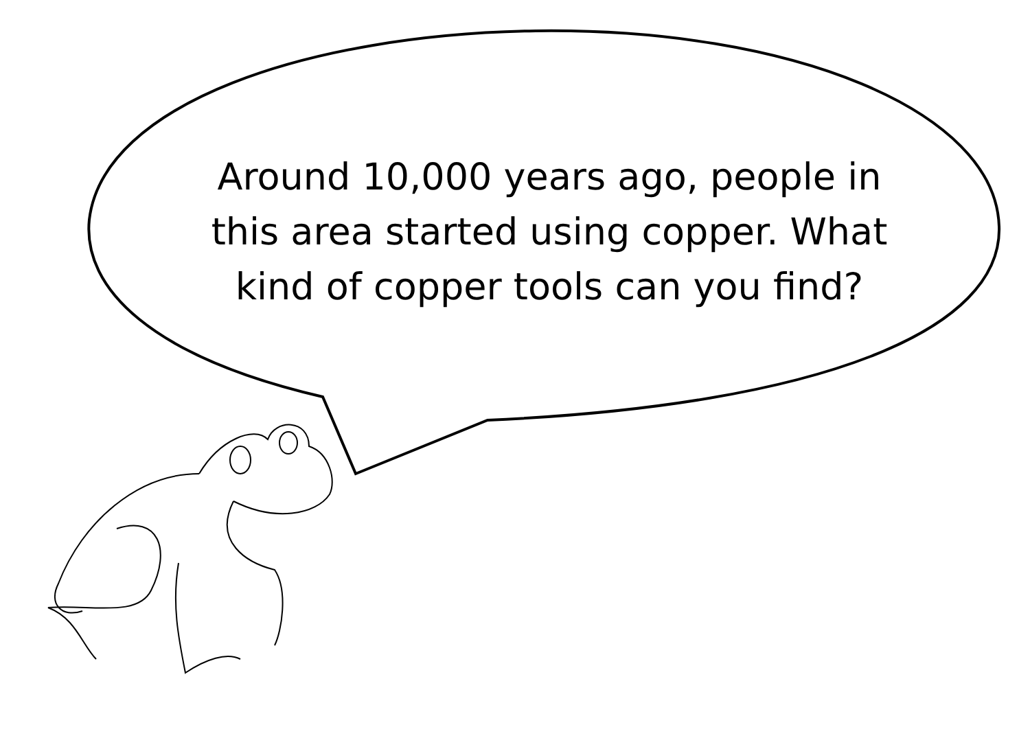Around 10,000 years ago, people in this area started using copper. What kind of copper tools can you find?